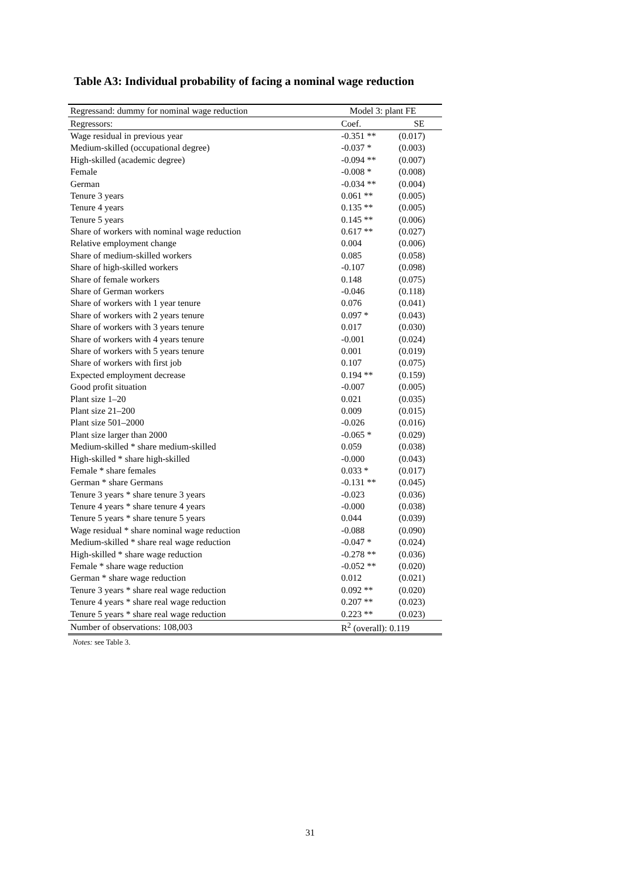Table A3: Individual probability of facing a nominal wage reduction
| Regressand: dummy for nominal wage reduction | Model 3: plant FE | |
| Regressors: | Coef. | SE |
| Wage residual in previous year | -0.351 ** | (0.017) |
| Medium-skilled (occupational degree) | -0.037 * | (0.003) |
| High-skilled (academic degree) | -0.094 ** | (0.007) |
| Female | -0.008 * | (0.008) |
| German | -0.034 ** | (0.004) |
| Tenure 3 years | 0.061 ** | (0.005) |
| Tenure 4 years | 0.135 ** | (0.005) |
| Tenure 5 years | 0.145 ** | (0.006) |
| Share of workers with nominal wage reduction | 0.617 ** | (0.027) |
| Relative employment change | 0.004 | (0.006) |
| Share of medium-skilled workers | 0.085 | (0.058) |
| Share of high-skilled workers | -0.107 | (0.098) |
| Share of female workers | 0.148 | (0.075) |
| Share of German workers | -0.046 | (0.118) |
| Share of workers with 1 year tenure | 0.076 | (0.041) |
| Share of workers with 2 years tenure | 0.097 * | (0.043) |
| Share of workers with 3 years tenure | 0.017 | (0.030) |
| Share of workers with 4 years tenure | -0.001 | (0.024) |
| Share of workers with 5 years tenure | 0.001 | (0.019) |
| Share of workers with first job | 0.107 | (0.075) |
| Expected employment decrease | 0.194 ** | (0.159) |
| Good profit situation | -0.007 | (0.005) |
| Plant size 1–20 | 0.021 | (0.035) |
| Plant size 21–200 | 0.009 | (0.015) |
| Plant size 501–2000 | -0.026 | (0.016) |
| Plant size larger than 2000 | -0.065 * | (0.029) |
| Medium-skilled * share medium-skilled | 0.059 | (0.038) |
| High-skilled * share high-skilled | -0.000 | (0.043) |
| Female * share females | 0.033 * | (0.017) |
| German * share Germans | -0.131 ** | (0.045) |
| Tenure 3 years * share tenure 3 years | -0.023 | (0.036) |
| Tenure 4 years * share tenure 4 years | -0.000 | (0.038) |
| Tenure 5 years * share tenure 5 years | 0.044 | (0.039) |
| Wage residual * share nominal wage reduction | -0.088 | (0.090) |
| Medium-skilled * share real wage reduction | -0.047 * | (0.024) |
| High-skilled * share wage reduction | -0.278 ** | (0.036) |
| Female * share wage reduction | -0.052 ** | (0.020) |
| German * share wage reduction | 0.012 | (0.021) |
| Tenure 3 years * share real wage reduction | 0.092 ** | (0.020) |
| Tenure 4 years * share real wage reduction | 0.207 ** | (0.023) |
| Tenure 5 years * share real wage reduction | 0.223 ** | (0.023) |
| Number of observations: 108,003 | R<sup>2</sup> (overall): 0.119 | |
Notes: see Table 3.
31